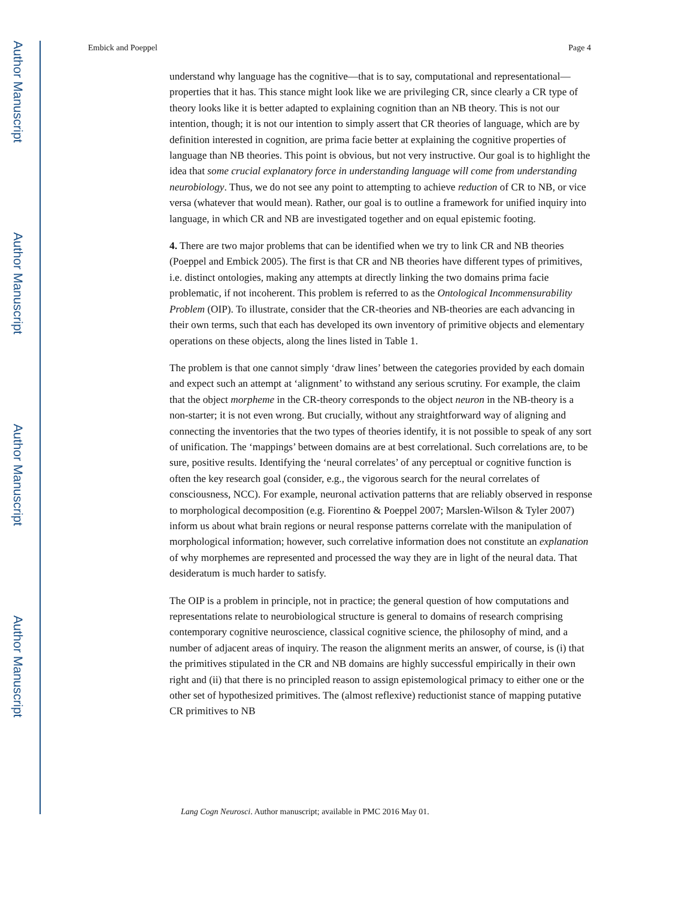Author Manuscript
Author Manuscript
Author Manuscript
Author Manuscript
Embick and Poeppel Page 4
understand why language has the cognitive—that is to say, computational and representational—properties that it has. This stance might look like we are privileging CR, since clearly a CR type of theory looks like it is better adapted to explaining cognition than an NB theory. This is not our intention, though; it is not our intention to simply assert that CR theories of language, which are by definition interested in cognition, are prima facie better at explaining the cognitive properties of language than NB theories. This point is obvious, but not very instructive. Our goal is to highlight the idea that some crucial explanatory force in understanding language will come from understanding neurobiology. Thus, we do not see any point to attempting to achieve reduction of CR to NB, or vice versa (whatever that would mean). Rather, our goal is to outline a framework for unified inquiry into language, in which CR and NB are investigated together and on equal epistemic footing.
4. There are two major problems that can be identified when we try to link CR and NB theories (Poeppel and Embick 2005). The first is that CR and NB theories have different types of primitives, i.e. distinct ontologies, making any attempts at directly linking the two domains prima facie problematic, if not incoherent. This problem is referred to as the Ontological Incommensurability Problem (OIP). To illustrate, consider that the CR-theories and NB-theories are each advancing in their own terms, such that each has developed its own inventory of primitive objects and elementary operations on these objects, along the lines listed in Table 1.
The problem is that one cannot simply ‘draw lines’ between the categories provided by each domain and expect such an attempt at ‘alignment’ to withstand any serious scrutiny. For example, the claim that the object morpheme in the CR-theory corresponds to the object neuron in the NB-theory is a non-starter; it is not even wrong. But crucially, without any straightforward way of aligning and connecting the inventories that the two types of theories identify, it is not possible to speak of any sort of unification. The ‘mappings’ between domains are at best correlational. Such correlations are, to be sure, positive results. Identifying the ‘neural correlates’ of any perceptual or cognitive function is often the key research goal (consider, e.g., the vigorous search for the neural correlates of consciousness, NCC). For example, neuronal activation patterns that are reliably observed in response to morphological decomposition (e.g. Fiorentino & Poeppel 2007; Marslen-Wilson & Tyler 2007) inform us about what brain regions or neural response patterns correlate with the manipulation of morphological information; however, such correlative information does not constitute an explanation of why morphemes are represented and processed the way they are in light of the neural data. That desideratum is much harder to satisfy.
The OIP is a problem in principle, not in practice; the general question of how computations and representations relate to neurobiological structure is general to domains of research comprising contemporary cognitive neuroscience, classical cognitive science, the philosophy of mind, and a number of adjacent areas of inquiry. The reason the alignment merits an answer, of course, is (i) that the primitives stipulated in the CR and NB domains are highly successful empirically in their own right and (ii) that there is no principled reason to assign epistemological primacy to either one or the other set of hypothesized primitives. The (almost reflexive) reductionist stance of mapping putative CR primitives to NB
Lang Cogn Neurosci. Author manuscript; available in PMC 2016 May 01.